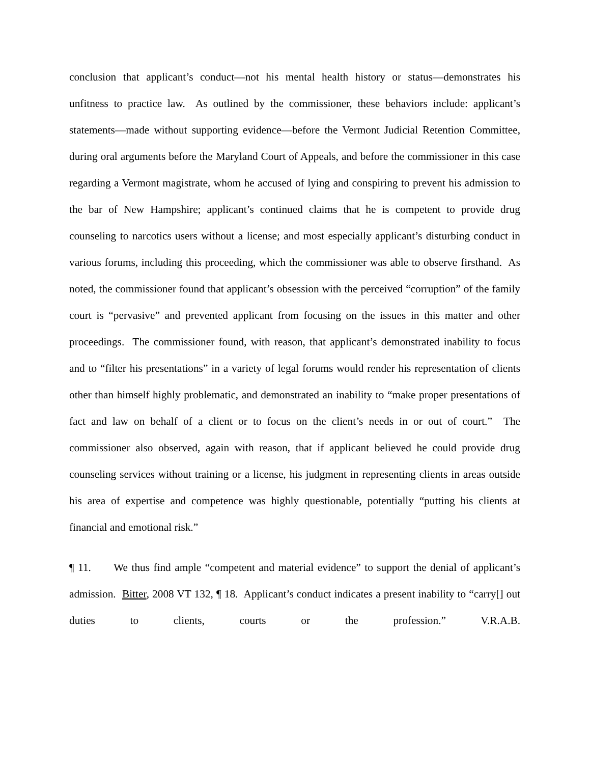conclusion that applicant’s conduct—not his mental health history or status—demonstrates his unfitness to practice law. As outlined by the commissioner, these behaviors include: applicant’s statements—made without supporting evidence—before the Vermont Judicial Retention Committee, during oral arguments before the Maryland Court of Appeals, and before the commissioner in this case regarding a Vermont magistrate, whom he accused of lying and conspiring to prevent his admission to the bar of New Hampshire; applicant’s continued claims that he is competent to provide drug counseling to narcotics users without a license; and most especially applicant’s disturbing conduct in various forums, including this proceeding, which the commissioner was able to observe firsthand. As noted, the commissioner found that applicant’s obsession with the perceived “corruption” of the family court is “pervasive” and prevented applicant from focusing on the issues in this matter and other proceedings. The commissioner found, with reason, that applicant’s demonstrated inability to focus and to “filter his presentations” in a variety of legal forums would render his representation of clients other than himself highly problematic, and demonstrated an inability to “make proper presentations of fact and law on behalf of a client or to focus on the client’s needs in or out of court.” The commissioner also observed, again with reason, that if applicant believed he could provide drug counseling services without training or a license, his judgment in representing clients in areas outside his area of expertise and competence was highly questionable, potentially “putting his clients at financial and emotional risk.”
¶ 11. We thus find ample “competent and material evidence” to support the denial of applicant’s admission. Bitter, 2008 VT 132, ¶ 18. Applicant’s conduct indicates a present inability to “carry[] out duties to clients, courts or the profession.” V.R.A.B.